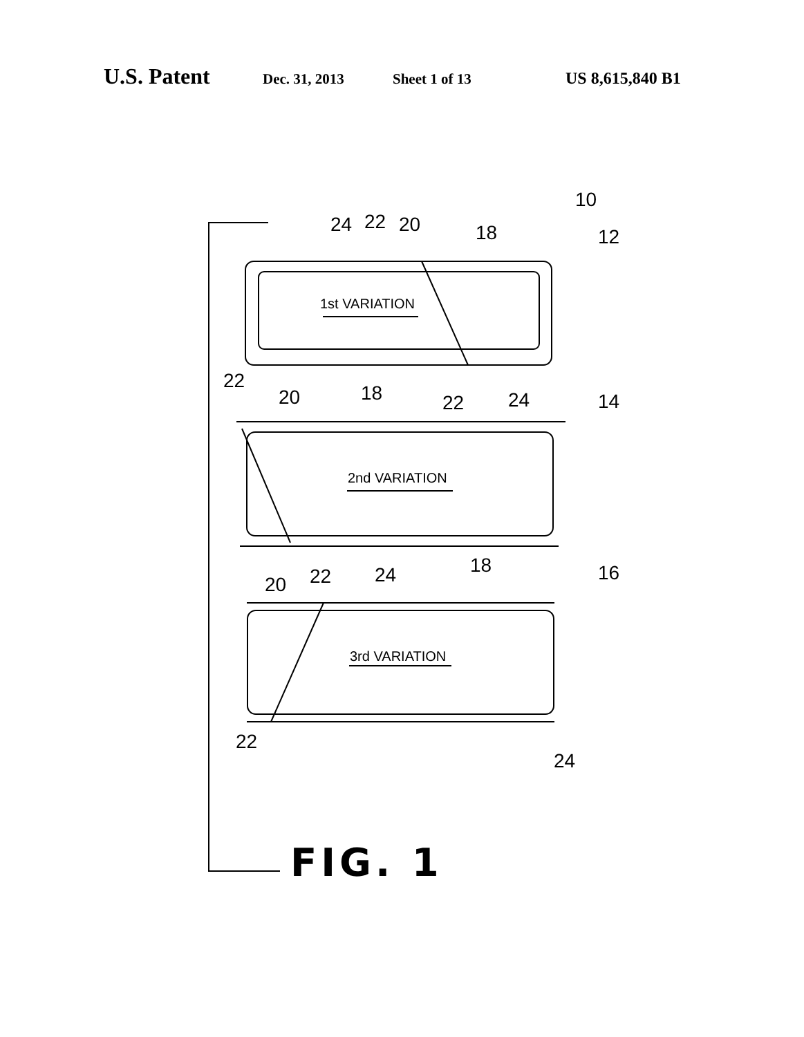U.S. Patent Dec. 31, 2013 Sheet 1 of 13 US 8,615,840 B1
1st VARIATION
2nd VARIATION
3rd VARIATION
10
12
14
16
24
22
20
18
22
20
18
22
24
20
22
24
18
22
24
FIG. 1